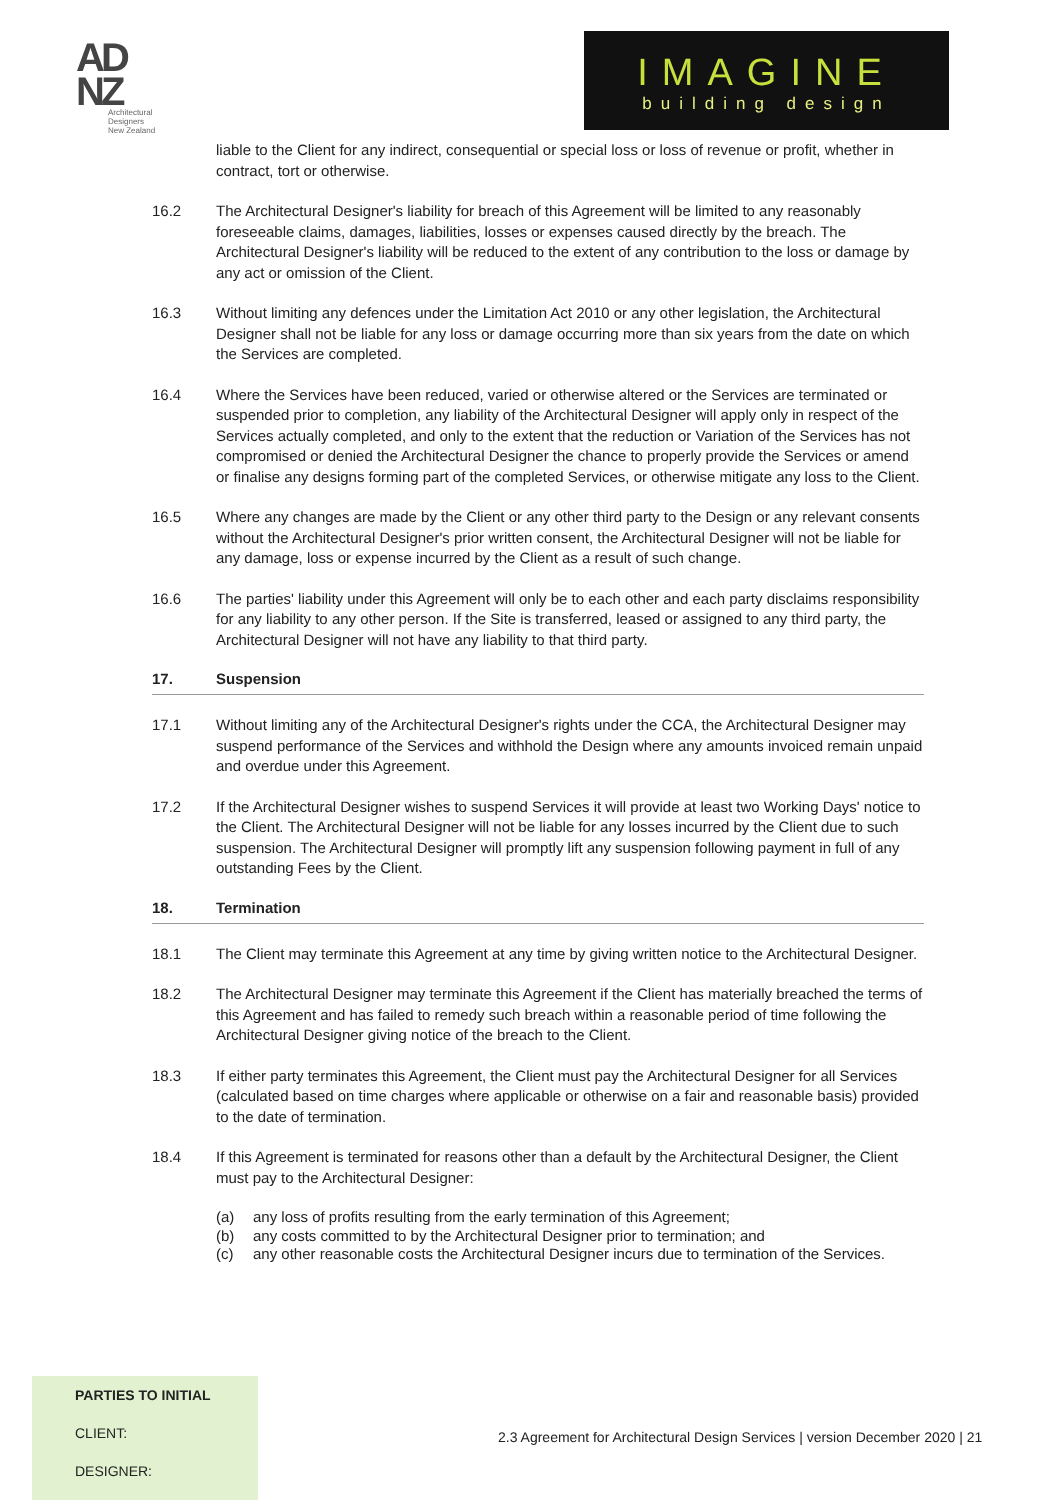AD
NZ
Architectural
Designers
New Zealand
IMAGINE
building design
liable to the Client for any indirect, consequential or special loss or loss of revenue or profit, whether in contract, tort or otherwise.
16.2 The Architectural Designer's liability for breach of this Agreement will be limited to any reasonably foreseeable claims, damages, liabilities, losses or expenses caused directly by the breach. The Architectural Designer's liability will be reduced to the extent of any contribution to the loss or damage by any act or omission of the Client.
16.3 Without limiting any defences under the Limitation Act 2010 or any other legislation, the Architectural Designer shall not be liable for any loss or damage occurring more than six years from the date on which the Services are completed.
16.4 Where the Services have been reduced, varied or otherwise altered or the Services are terminated or suspended prior to completion, any liability of the Architectural Designer will apply only in respect of the Services actually completed, and only to the extent that the reduction or Variation of the Services has not compromised or denied the Architectural Designer the chance to properly provide the Services or amend or finalise any designs forming part of the completed Services, or otherwise mitigate any loss to the Client.
16.5 Where any changes are made by the Client or any other third party to the Design or any relevant consents without the Architectural Designer's prior written consent, the Architectural Designer will not be liable for any damage, loss or expense incurred by the Client as a result of such change.
16.6 The parties' liability under this Agreement will only be to each other and each party disclaims responsibility for any liability to any other person. If the Site is transferred, leased or assigned to any third party, the Architectural Designer will not have any liability to that third party.
17. Suspension
17.1 Without limiting any of the Architectural Designer's rights under the CCA, the Architectural Designer may suspend performance of the Services and withhold the Design where any amounts invoiced remain unpaid and overdue under this Agreement.
17.2 If the Architectural Designer wishes to suspend Services it will provide at least two Working Days' notice to the Client. The Architectural Designer will not be liable for any losses incurred by the Client due to such suspension. The Architectural Designer will promptly lift any suspension following payment in full of any outstanding Fees by the Client.
18. Termination
18.1 The Client may terminate this Agreement at any time by giving written notice to the Architectural Designer.
18.2 The Architectural Designer may terminate this Agreement if the Client has materially breached the terms of this Agreement and has failed to remedy such breach within a reasonable period of time following the Architectural Designer giving notice of the breach to the Client.
18.3 If either party terminates this Agreement, the Client must pay the Architectural Designer for all Services (calculated based on time charges where applicable or otherwise on a fair and reasonable basis) provided to the date of termination.
18.4 If this Agreement is terminated for reasons other than a default by the Architectural Designer, the Client must pay to the Architectural Designer:
(a) any loss of profits resulting from the early termination of this Agreement;
(b) any costs committed to by the Architectural Designer prior to termination; and
(c) any other reasonable costs the Architectural Designer incurs due to termination of the Services.
PARTIES TO INITIAL
CLIENT:
DESIGNER:
2.3 Agreement for Architectural Design Services | version December 2020 | 21